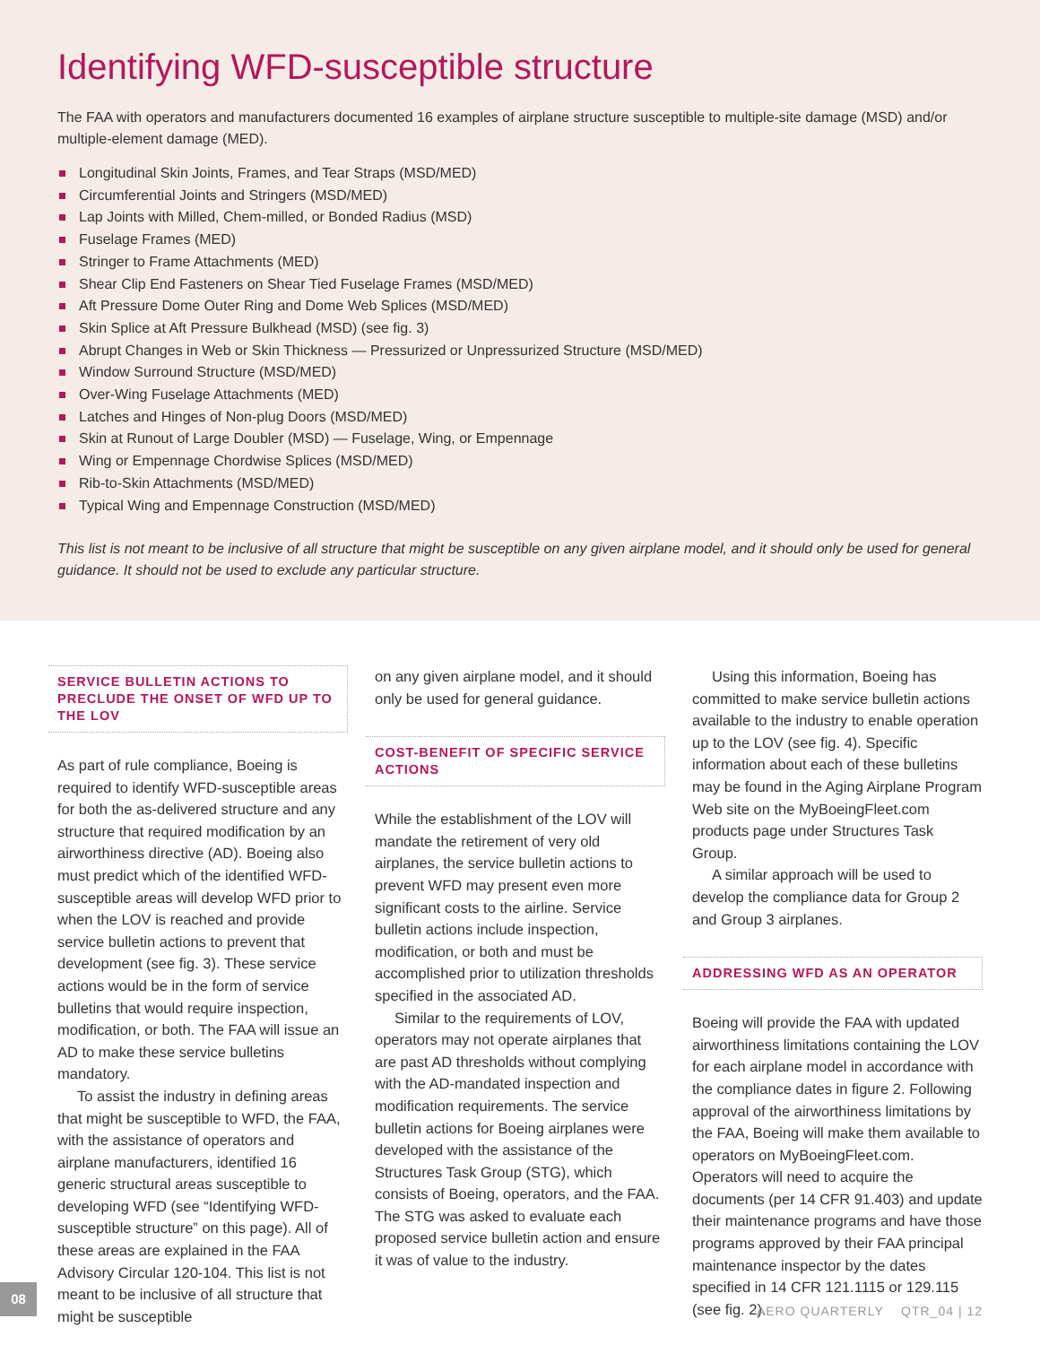Identifying WFD-susceptible structure
The FAA with operators and manufacturers documented 16 examples of airplane structure susceptible to multiple-site damage (MSD) and/or multiple-element damage (MED).
Longitudinal Skin Joints, Frames, and Tear Straps (MSD/MED)
Circumferential Joints and Stringers (MSD/MED)
Lap Joints with Milled, Chem-milled, or Bonded Radius (MSD)
Fuselage Frames (MED)
Stringer to Frame Attachments (MED)
Shear Clip End Fasteners on Shear Tied Fuselage Frames (MSD/MED)
Aft Pressure Dome Outer Ring and Dome Web Splices (MSD/MED)
Skin Splice at Aft Pressure Bulkhead (MSD) (see fig. 3)
Abrupt Changes in Web or Skin Thickness — Pressurized or Unpressurized Structure (MSD/MED)
Window Surround Structure (MSD/MED)
Over-Wing Fuselage Attachments (MED)
Latches and Hinges of Non-plug Doors (MSD/MED)
Skin at Runout of Large Doubler (MSD) — Fuselage, Wing, or Empennage
Wing or Empennage Chordwise Splices (MSD/MED)
Rib-to-Skin Attachments (MSD/MED)
Typical Wing and Empennage Construction (MSD/MED)
This list is not meant to be inclusive of all structure that might be susceptible on any given airplane model, and it should only be used for general guidance. It should not be used to exclude any particular structure.
SERVICE BULLETIN ACTIONS TO PRECLUDE THE ONSET OF WFD UP TO THE LOV
As part of rule compliance, Boeing is required to identify WFD-susceptible areas for both the as-delivered structure and any structure that required modification by an airworthiness directive (AD). Boeing also must predict which of the identified WFD-susceptible areas will develop WFD prior to when the LOV is reached and provide service bulletin actions to prevent that development (see fig. 3). These service actions would be in the form of service bulletins that would require inspection, modification, or both. The FAA will issue an AD to make these service bulletins mandatory.
To assist the industry in defining areas that might be susceptible to WFD, the FAA, with the assistance of operators and airplane manufacturers, identified 16 generic structural areas susceptible to developing WFD (see “Identifying WFD-susceptible structure” on this page). All of these areas are explained in the FAA Advisory Circular 120-104. This list is not meant to be inclusive of all structure that might be susceptible
on any given airplane model, and it should only be used for general guidance.
COST-BENEFIT OF SPECIFIC SERVICE ACTIONS
While the establishment of the LOV will mandate the retirement of very old airplanes, the service bulletin actions to prevent WFD may present even more significant costs to the airline. Service bulletin actions include inspection, modification, or both and must be accomplished prior to utilization thresholds specified in the associated AD.
Similar to the requirements of LOV, operators may not operate airplanes that are past AD thresholds without complying with the AD-mandated inspection and modification requirements. The service bulletin actions for Boeing airplanes were developed with the assistance of the Structures Task Group (STG), which consists of Boeing, operators, and the FAA. The STG was asked to evaluate each proposed service bulletin action and ensure it was of value to the industry.
Using this information, Boeing has committed to make service bulletin actions available to the industry to enable operation up to the LOV (see fig. 4). Specific information about each of these bulletins may be found in the Aging Airplane Program Web site on the MyBoeingFleet.com products page under Structures Task Group.
A similar approach will be used to develop the compliance data for Group 2 and Group 3 airplanes.
ADDRESSING WFD AS AN OPERATOR
Boeing will provide the FAA with updated airworthiness limitations containing the LOV for each airplane model in accordance with the compliance dates in figure 2. Following approval of the airworthiness limitations by the FAA, Boeing will make them available to operators on MyBoeingFleet.com. Operators will need to acquire the documents (per 14 CFR 91.403) and update their maintenance programs and have those programs approved by their FAA principal maintenance inspector by the dates specified in 14 CFR 121.1115 or 129.115 (see fig. 2).
08
AERO QUARTERLY QTR_04 | 12